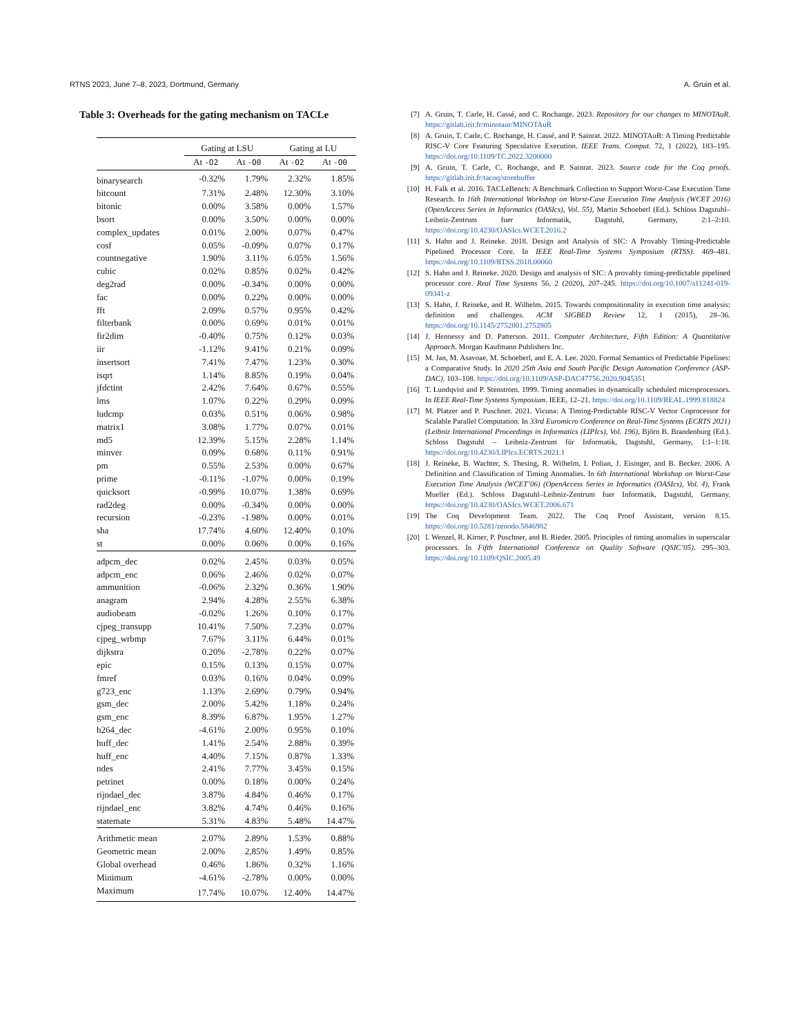RTNS 2023, June 7–8, 2023, Dortmund, Germany A. Gruin et al.
Table 3: Overheads for the gating mechanism on TACLe
| | Gating at LSU | | Gating at LU | |
| --- | --- | --- | --- | --- |
| | At -O2 | At -O0 | At -O2 | At -O0 |
| binarysearch | -0.32% | 1.79% | 2.32% | 1.85% |
| bitcount | 7.31% | 2.48% | 12.30% | 3.10% |
| bitonic | 0.00% | 3.58% | 0.00% | 1.57% |
| bsort | 0.00% | 3.50% | 0.00% | 0.00% |
| complex_updates | 0.01% | 2.00% | 0.07% | 0.47% |
| cosf | 0.05% | -0.09% | 0.07% | 0.17% |
| countnegative | 1.90% | 3.11% | 6.05% | 1.56% |
| cubic | 0.02% | 0.85% | 0.02% | 0.42% |
| deg2rad | 0.00% | -0.34% | 0.00% | 0.00% |
| fac | 0.00% | 0.22% | 0.00% | 0.00% |
| fft | 2.09% | 0.57% | 0.95% | 0.42% |
| filterbank | 0.00% | 0.69% | 0.01% | 0.01% |
| fir2dim | -0.40% | 0.75% | 0.12% | 0.03% |
| iir | -1.12% | 9.41% | 0.21% | 0.09% |
| insertsort | 7.41% | 7.47% | 1.23% | 0.30% |
| isqrt | 1.14% | 8.85% | 0.19% | 0.04% |
| jfdctint | 2.42% | 7.64% | 0.67% | 0.55% |
| lms | 1.07% | 0.22% | 0.29% | 0.09% |
| ludcmp | 0.03% | 0.51% | 0.06% | 0.98% |
| matrix1 | 3.08% | 1.77% | 0.07% | 0.01% |
| md5 | 12.39% | 5.15% | 2.28% | 1.14% |
| minver | 0.09% | 0.68% | 0.11% | 0.91% |
| pm | 0.55% | 2.53% | 0.00% | 0.67% |
| prime | -0.11% | -1.07% | 0.00% | 0.19% |
| quicksort | -0.99% | 10.07% | 1.38% | 0.69% |
| rad2deg | 0.00% | -0.34% | 0.00% | 0.00% |
| recursion | -0.23% | -1.98% | 0.00% | 0.01% |
| sha | 17.74% | 4.60% | 12.40% | 0.10% |
| st | 0.00% | 0.06% | 0.00% | 0.16% |
| adpcm_dec | 0.02% | 2.45% | 0.03% | 0.05% |
| adpcm_enc | 0.06% | 2.46% | 0.02% | 0.07% |
| ammunition | -0.06% | 2.32% | 0.36% | 1.90% |
| anagram | 2.94% | 4.28% | 2.55% | 6.38% |
| audiobeam | -0.02% | 1.26% | 0.10% | 0.17% |
| cjpeg_transupp | 10.41% | 7.50% | 7.23% | 0.07% |
| cjpeg_wrbmp | 7.67% | 3.11% | 6.44% | 0.01% |
| dijkstra | 0.20% | -2.78% | 0.22% | 0.07% |
| epic | 0.15% | 0.13% | 0.15% | 0.07% |
| fmref | 0.03% | 0.16% | 0.04% | 0.09% |
| g723_enc | 1.13% | 2.69% | 0.79% | 0.94% |
| gsm_dec | 2.00% | 5.42% | 1.18% | 0.24% |
| gsm_enc | 8.39% | 6.87% | 1.95% | 1.27% |
| h264_dec | -4.61% | 2.00% | 0.95% | 0.10% |
| huff_dec | 1.41% | 2.54% | 2.88% | 0.39% |
| huff_enc | 4.40% | 7.15% | 0.87% | 1.33% |
| ndes | 2.41% | 7.77% | 3.45% | 0.15% |
| petrinet | 0.00% | 0.18% | 0.00% | 0.24% |
| rijndael_dec | 3.87% | 4.84% | 0.46% | 0.17% |
| rijndael_enc | 3.82% | 4.74% | 0.46% | 0.16% |
| statemate | 5.31% | 4.83% | 5.48% | 14.47% |
| Arithmetic mean | 2.07% | 2.89% | 1.53% | 0.88% |
| Geometric mean | 2.00% | 2,85% | 1.49% | 0.85% |
| Global overhead | 0.46% | 1.86% | 0.32% | 1.16% |
| Minimum | -4.61% | -2.78% | 0.00% | 0.00% |
| Maximum | 17.74% | 10.07% | 12.40% | 14.47% |
[7] A. Gruin, T. Carle, H. Cassé, and C. Rochange. 2023. Repository for our changes to MINOTAuR. https://gitlab.irit.fr/minotaur/MINOTAuR
[8] A. Gruin, T. Carle, C. Rochange, H. Cassé, and P. Sainrat. 2022. MINOTAuR: A Timing Predictable RISC-V Core Featuring Speculative Execution. IEEE Trans. Comput. 72, 1 (2022), 183–195. https://doi.org/10.1109/TC.2022.3200000
[9] A. Gruin, T. Carle, C. Rochange, and P. Sainrat. 2023. Source code for the Coq proofs. https://gitlab.irit.fr/tacoq/storebuffer
[10] H. Falk et al. 2016. TACLeBench: A Benchmark Collection to Support Worst-Case Execution Time Research. In 16th International Workshop on Worst-Case Execution Time Analysis (WCET 2016) (OpenAccess Series in Informatics (OASIcs), Vol. 55), Martin Schoeberl (Ed.). Schloss Dagstuhl–Leibniz-Zentrum fuer Informatik, Dagstuhl, Germany, 2:1–2:10. https://doi.org/10.4230/OASIcs.WCET.2016.2
[11] S. Hahn and J. Reineke. 2018. Design and Analysis of SIC: A Provably Timing-Predictable Pipelined Processor Core. In IEEE Real-Time Systems Symposium (RTSS). 469–481. https://doi.org/10.1109/RTSS.2018.00060
[12] S. Hahn and J. Reineke. 2020. Design and analysis of SIC: A provably timing-predictable pipelined processor core. Real Time Systems 56, 2 (2020), 207–245. https://doi.org/10.1007/s11241-019-09341-z
[13] S. Hahn, J. Reineke, and R. Wilhelm. 2015. Towards compositionality in execution time analysis: definition and challenges. ACM SIGBED Review 12, 1 (2015), 28–36. https://doi.org/10.1145/2752801.2752805
[14] J. Hennessy and D. Patterson. 2011. Computer Architecture, Fifth Edition: A Quantitative Approach. Morgan Kaufmann Publishers Inc.
[15] M. Jan, M. Asavoae, M. Schoeberl, and E. A. Lee. 2020. Formal Semantics of Predictable Pipelines: a Comparative Study. In 2020 25th Asia and South Pacific Design Automation Conference (ASP-DAC). 103–108. https://doi.org/10.1109/ASP-DAC47756.2020.9045351
[16] T. Lundqvist and P. Stenstrom. 1999. Timing anomalies in dynamically scheduled microprocessors. In IEEE Real-Time Systems Symposium. IEEE, 12–21. https://doi.org/10.1109/REAL.1999.818824
[17] M. Platzer and P. Puschner. 2021. Vicuna: A Timing-Predictable RISC-V Vector Coprocessor for Scalable Parallel Computation. In 33rd Euromicro Conference on Real-Time Systems (ECRTS 2021) (Leibniz International Proceedings in Informatics (LIPIcs), Vol. 196), Björn B. Brandenburg (Ed.). Schloss Dagstuhl – Leibniz-Zentrum für Informatik, Dagstuhl, Germany, 1:1–1:18. https://doi.org/10.4230/LIPIcs.ECRTS.2021.1
[18] J. Reineke, B. Wachter, S. Thesing, R. Wilhelm, I. Polian, J. Eisinger, and B. Becker. 2006. A Definition and Classification of Timing Anomalies. In 6th International Workshop on Worst-Case Execution Time Analysis (WCET’06) (OpenAccess Series in Informatics (OASIcs), Vol. 4), Frank Mueller (Ed.). Schloss Dagstuhl–Leibniz-Zentrum fuer Informatik, Dagstuhl, Germany. https://doi.org/10.4230/OASIcs.WCET.2006.671
[19] The Coq Development Team. 2022. The Coq Proof Assistant, version 8.15. https://doi.org/10.5281/zenodo.5846982
[20] I. Wenzel, R. Kirner, P. Puschner, and B. Rieder. 2005. Principles of timing anomalies in superscalar processors. In Fifth International Conference on Quality Software (QSIC’05). 295–303. https://doi.org/10.1109/QSIC.2005.49